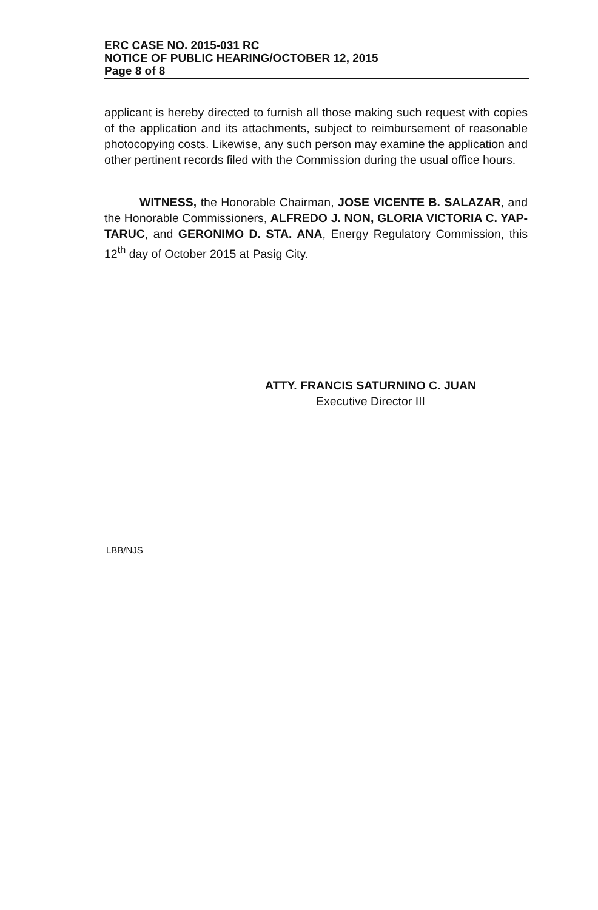ERC CASE NO. 2015-031 RC
NOTICE OF PUBLIC HEARING/OCTOBER 12, 2015
Page 8 of 8
applicant is hereby directed to furnish all those making such request with copies of the application and its attachments, subject to reimbursement of reasonable photocopying costs. Likewise, any such person may examine the application and other pertinent records filed with the Commission during the usual office hours.
WITNESS, the Honorable Chairman, JOSE VICENTE B. SALAZAR, and the Honorable Commissioners, ALFREDO J. NON, GLORIA VICTORIA C. YAP-TARUC, and GERONIMO D. STA. ANA, Energy Regulatory Commission, this 12<sup>th</sup> day of October 2015 at Pasig City.
ATTY. FRANCIS SATURNINO C. JUAN
Executive Director III
LBB/NJS